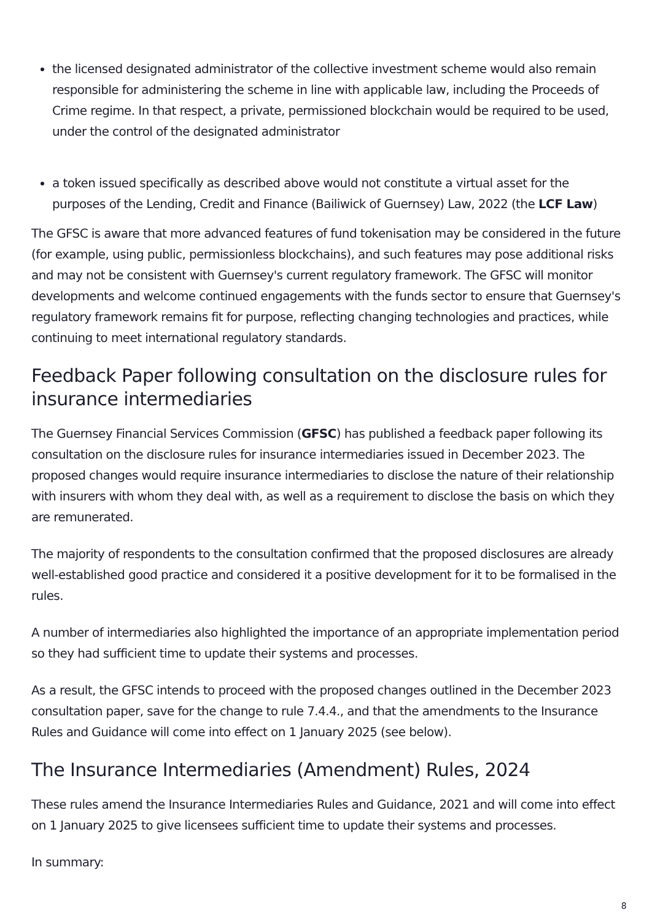the licensed designated administrator of the collective investment scheme would also remain responsible for administering the scheme in line with applicable law, including the Proceeds of Crime regime. In that respect, a private, permissioned blockchain would be required to be used, under the control of the designated administrator
a token issued specifically as described above would not constitute a virtual asset for the purposes of the Lending, Credit and Finance (Bailiwick of Guernsey) Law, 2022 (the LCF Law)
The GFSC is aware that more advanced features of fund tokenisation may be considered in the future (for example, using public, permissionless blockchains), and such features may pose additional risks and may not be consistent with Guernsey's current regulatory framework. The GFSC will monitor developments and welcome continued engagements with the funds sector to ensure that Guernsey's regulatory framework remains fit for purpose, reflecting changing technologies and practices, while continuing to meet international regulatory standards.
Feedback Paper following consultation on the disclosure rules for insurance intermediaries
The Guernsey Financial Services Commission (GFSC) has published a feedback paper following its consultation on the disclosure rules for insurance intermediaries issued in December 2023. The proposed changes would require insurance intermediaries to disclose the nature of their relationship with insurers with whom they deal with, as well as a requirement to disclose the basis on which they are remunerated.
The majority of respondents to the consultation confirmed that the proposed disclosures are already well-established good practice and considered it a positive development for it to be formalised in the rules.
A number of intermediaries also highlighted the importance of an appropriate implementation period so they had sufficient time to update their systems and processes.
As a result, the GFSC intends to proceed with the proposed changes outlined in the December 2023 consultation paper, save for the change to rule 7.4.4., and that the amendments to the Insurance Rules and Guidance will come into effect on 1 January 2025 (see below).
The Insurance Intermediaries (Amendment) Rules, 2024
These rules amend the Insurance Intermediaries Rules and Guidance, 2021 and will come into effect on 1 January 2025 to give licensees sufficient time to update their systems and processes.
In summary:
8